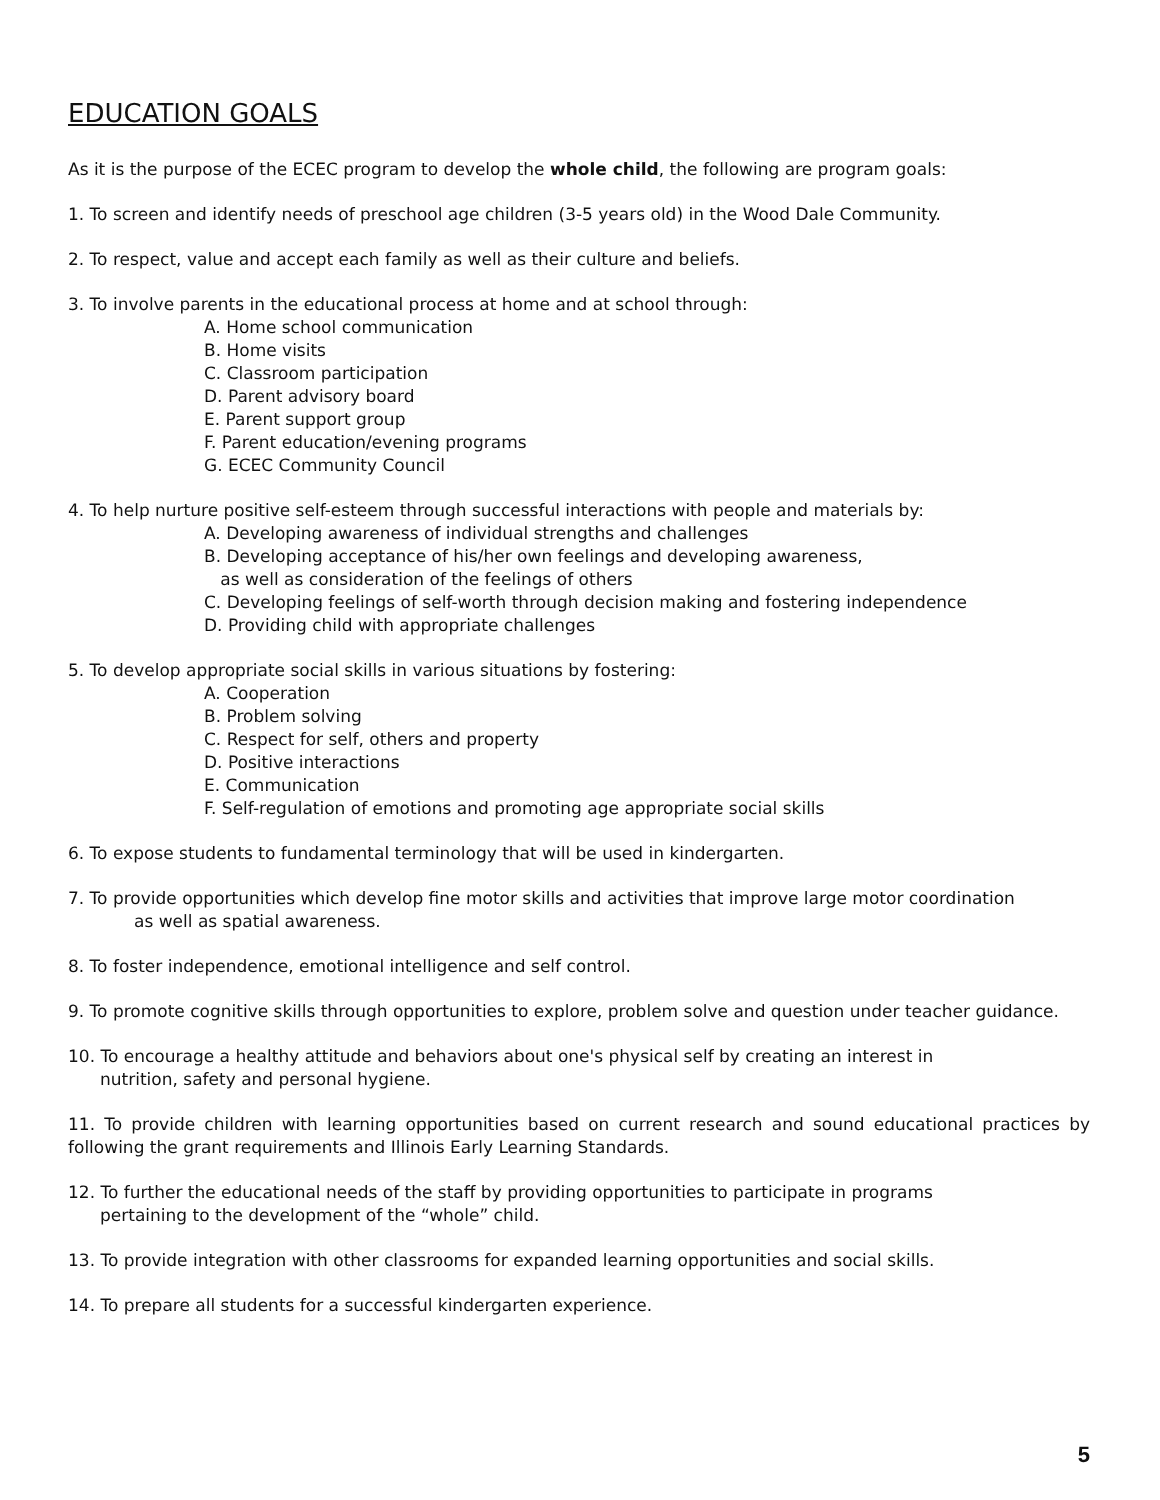EDUCATION GOALS
As it is the purpose of the ECEC program to develop the whole child, the following are program goals:
1. To screen and identify needs of preschool age children (3-5 years old) in the Wood Dale Community.
2. To respect, value and accept each family as well as their culture and beliefs.
3. To involve parents in the educational process at home and at school through:
A. Home school communication
B. Home visits
C. Classroom participation
D. Parent advisory board
E. Parent support group
F. Parent education/evening programs
G. ECEC Community Council
4. To help nurture positive self-esteem through successful interactions with people and materials by:
A. Developing awareness of individual strengths and challenges
B. Developing acceptance of his/her own feelings and developing awareness,
as well as consideration of the feelings of others
C. Developing feelings of self-worth through decision making and fostering independence
D. Providing child with appropriate challenges
5. To develop appropriate social skills in various situations by fostering:
A. Cooperation
B. Problem solving
C. Respect for self, others and property
D. Positive interactions
E. Communication
F. Self-regulation of emotions and promoting age appropriate social skills
6. To expose students to fundamental terminology that will be used in kindergarten.
7. To provide opportunities which develop fine motor skills and activities that improve large motor coordination
as well as spatial awareness.
8. To foster independence, emotional intelligence and self control.
9. To promote cognitive skills through opportunities to explore, problem solve and question under teacher guidance.
10. To encourage a healthy attitude and behaviors about one's physical self by creating an interest in
nutrition, safety and personal hygiene.
11. To provide children with learning opportunities based on current research and sound educational practices by following the grant requirements and Illinois Early Learning Standards.
12. To further the educational needs of the staff by providing opportunities to participate in programs
pertaining to the development of the “whole” child.
13. To provide integration with other classrooms for expanded learning opportunities and social skills.
14. To prepare all students for a successful kindergarten experience.
5